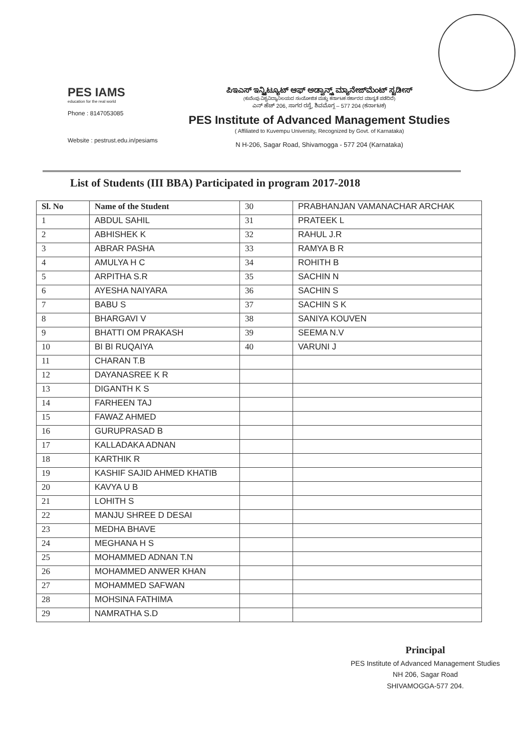PES IAMS
education for the real world
Phone : 8147053085
Website : pestrust.edu.in/pesiams
ಪಿಇಎಸ್ ಇನ್ಸ್ಟಿಟ್ಯೂಟ್ ಆಫ್ ಅಡ್ವಾನ್ಸ್ಡ್ ಮ್ಯಾನೇಜ್‌ಮೆಂಟ್ ಸ್ಟಡೀಸ್
(ಕುವೆಂಪು ವಿಶ್ವವಿದ್ಯಾನಿಲಯದ ಸಂಯೋಜಿತ ಮತ್ತು ಕರ್ನಾಟಕ ಸರ್ಕಾರದ ಮಾನ್ಯತೆ ಪಡೆದಿದೆ)
ಎನ್ ಹೆಚ್ 206, ಸಾಗರ ರಸ್ತೆ, ಶಿವಮೊಗ್ಗ – 577 204 (ಕರ್ನಾಟಕ)
PES Institute of Advanced Management Studies
( Affiliated to Kuvempu University, Recognized by Govt. of Karnataka)
N H-206, Sagar Road, Shivamogga - 577 204 (Karnataka)
List of Students (III BBA) Participated in program 2017-2018
| Sl. No | Name of the Student | 30 | PRABHANJAN VAMANACHAR ARCHAK |
| 1 | ABDUL SAHIL | 31 | PRATEEK L |
| 2 | ABHISHEK K | 32 | RAHUL J.R |
| 3 | ABRAR PASHA | 33 | RAMYA B R |
| 4 | AMULYA H C | 34 | ROHITH B |
| 5 | ARPITHA S.R | 35 | SACHIN N |
| 6 | AYESHA NAIYARA | 36 | SACHIN S |
| 7 | BABU S | 37 | SACHIN S K |
| 8 | BHARGAVI V | 38 | SANIYA KOUVEN |
| 9 | BHATTI OM PRAKASH | 39 | SEEMA N.V |
| 10 | BI BI RUQAIYA | 40 | VARUNI J |
| 11 | CHARAN T.B | | |
| 12 | DAYANASREE K R | | |
| 13 | DIGANTH K S | | |
| 14 | FARHEEN TAJ | | |
| 15 | FAWAZ AHMED | | |
| 16 | GURUPRASAD B | | |
| 17 | KALLADAKA ADNAN | | |
| 18 | KARTHIK R | | |
| 19 | KASHIF SAJID AHMED KHATIB | | |
| 20 | KAVYA U B | | |
| 21 | LOHITH S | | |
| 22 | MANJU SHREE D DESAI | | |
| 23 | MEDHA BHAVE | | |
| 24 | MEGHANA H S | | |
| 25 | MOHAMMED ADNAN T.N | | |
| 26 | MOHAMMED ANWER KHAN | | |
| 27 | MOHAMMED SAFWAN | | |
| 28 | MOHSINA FATHIMA | | |
| 29 | NAMRATHA S.D | | |
Principal
PES Institute of Advanced Management Studies
NH 206, Sagar Road
SHIVAMOGGA-577 204.